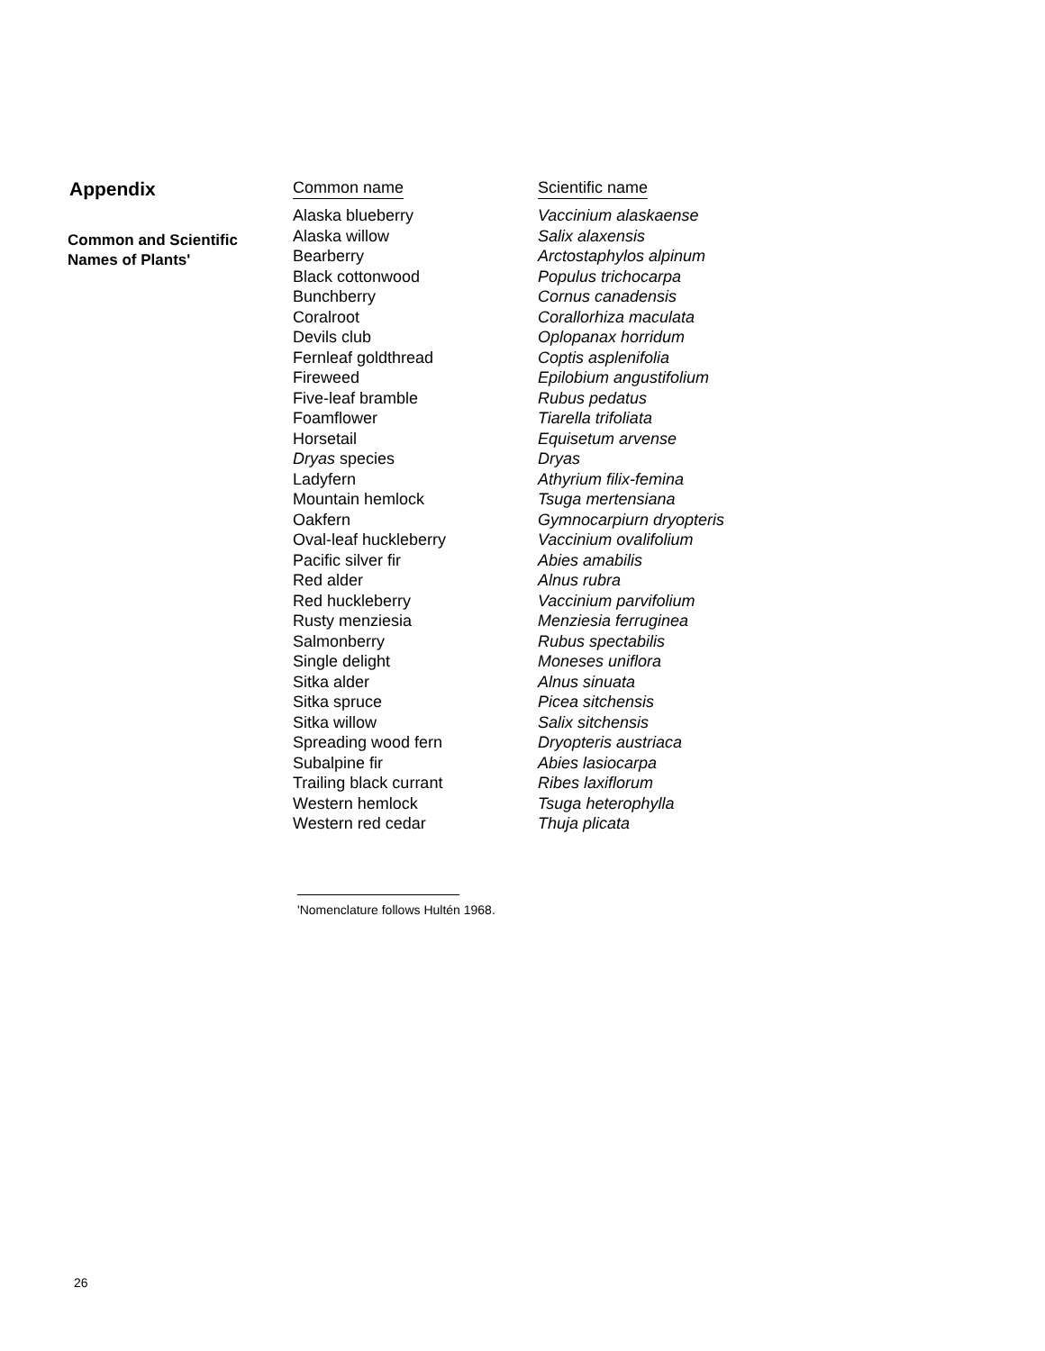Appendix
Common and Scientific
Names of Plants'
| Common name | Scientific name |
| --- | --- |
| Alaska blueberry | Vaccinium alaskaense |
| Alaska willow | Salix alaxensis |
| Bearberry | Arctostaphylos alpinum |
| Black cottonwood | Populus trichocarpa |
| Bunchberry | Cornus canadensis |
| Coralroot | Corallorhiza maculata |
| Devils club | Oplopanax horridum |
| Fernleaf goldthread | Coptis asplenifolia |
| Fireweed | Epilobium angustifolium |
| Five-leaf bramble | Rubus pedatus |
| Foamflower | Tiarella trifoliata |
| Horsetail | Equisetum arvense |
| Dryas species | Dryas |
| Ladyfern | Athyrium filix-femina |
| Mountain hemlock | Tsuga mertensiana |
| Oakfern | Gymnocarpiurn dryopteris |
| Oval-leaf huckleberry | Vaccinium ovalifolium |
| Pacific silver fir | Abies amabilis |
| Red alder | Alnus rubra |
| Red huckleberry | Vaccinium parvifolium |
| Rusty menziesia | Menziesia ferruginea |
| Salmonberry | Rubus spectabilis |
| Single delight | Moneses uniflora |
| Sitka alder | Alnus sinuata |
| Sitka spruce | Picea sitchensis |
| Sitka willow | Salix sitchensis |
| Spreading wood fern | Dryopteris austriaca |
| Subalpine fir | Abies lasiocarpa |
| Trailing black currant | Ribes laxiflorum |
| Western hemlock | Tsuga heterophylla |
| Western red cedar | Thuja plicata |
'Nomenclature follows Hultén 1968.
26